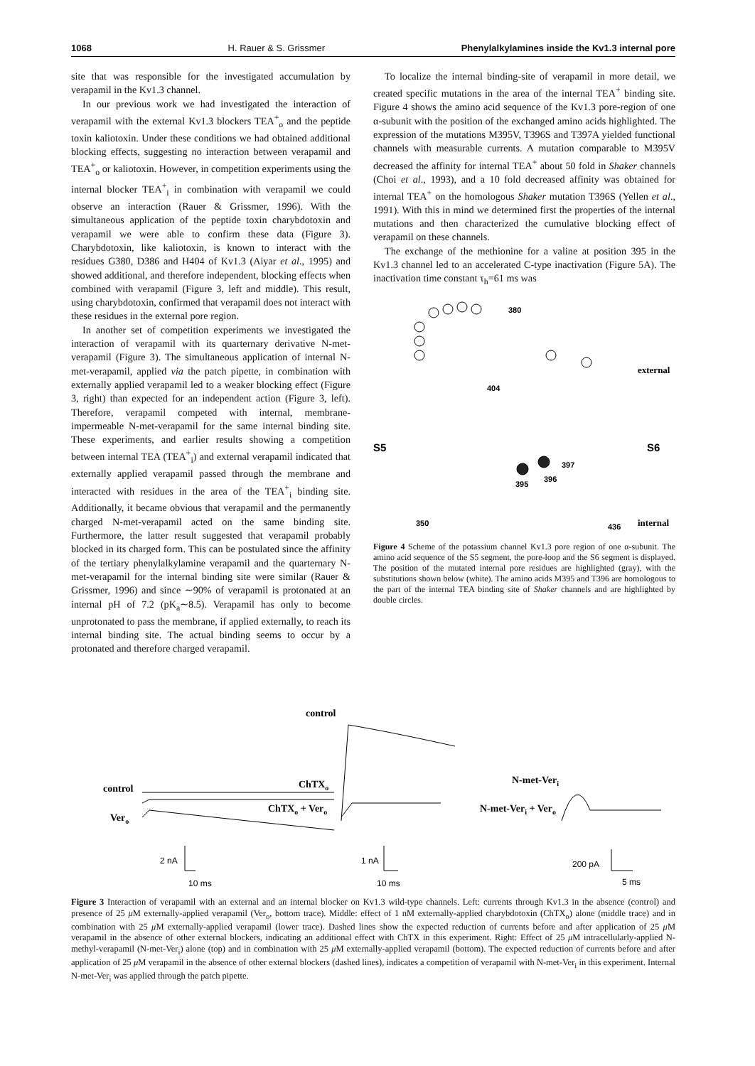1068 H. Rauer & S. Grissmer Phenylalkylamines inside the Kv1.3 internal pore
site that was responsible for the investigated accumulation by verapamil in the Kv1.3 channel.
In our previous work we had investigated the interaction of verapamil with the external Kv1.3 blockers TEA<sup>+</sup><sub>o</sub> and the peptide toxin kaliotoxin. Under these conditions we had obtained additional blocking effects, suggesting no interaction between verapamil and TEA<sup>+</sup><sub>o</sub> or kaliotoxin. However, in competition experiments using the internal blocker TEA<sup>+</sup><sub>i</sub> in combination with verapamil we could observe an interaction (Rauer & Grissmer, 1996). With the simultaneous application of the peptide toxin charybdotoxin and verapamil we were able to confirm these data (Figure 3). Charybdotoxin, like kaliotoxin, is known to interact with the residues G380, D386 and H404 of Kv1.3 (Aiyar et al., 1995) and showed additional, and therefore independent, blocking effects when combined with verapamil (Figure 3, left and middle). This result, using charybdotoxin, confirmed that verapamil does not interact with these residues in the external pore region.
In another set of competition experiments we investigated the interaction of verapamil with its quarternary derivative N-met-verapamil (Figure 3). The simultaneous application of internal N-met-verapamil, applied via the patch pipette, in combination with externally applied verapamil led to a weaker blocking effect (Figure 3, right) than expected for an independent action (Figure 3, left). Therefore, verapamil competed with internal, membrane-impermeable N-met-verapamil for the same internal binding site. These experiments, and earlier results showing a competition between internal TEA (TEA<sup>+</sup><sub>i</sub>) and external verapamil indicated that externally applied verapamil passed through the membrane and interacted with residues in the area of the TEA<sup>+</sup><sub>i</sub> binding site. Additionally, it became obvious that verapamil and the permanently charged N-met-verapamil acted on the same binding site. Furthermore, the latter result suggested that verapamil probably blocked in its charged form. This can be postulated since the affinity of the tertiary phenylalkylamine verapamil and the quarternary N-met-verapamil for the internal binding site were similar (Rauer & Grissmer, 1996) and since ∼90% of verapamil is protonated at an internal pH of 7.2 (pK<sub>a</sub>∼8.5). Verapamil has only to become unprotonated to pass the membrane, if applied externally, to reach its internal binding site. The actual binding seems to occur by a protonated and therefore charged verapamil.
To localize the internal binding-site of verapamil in more detail, we created specific mutations in the area of the internal TEA<sup>+</sup> binding site. Figure 4 shows the amino acid sequence of the Kv1.3 pore-region of one α-subunit with the position of the exchanged amino acids highlighted. The expression of the mutations M395V, T396S and T397A yielded functional channels with measurable currents. A mutation comparable to M395V decreased the affinity for internal TEA<sup>+</sup> about 50 fold in Shaker channels (Choi et al., 1993), and a 10 fold decreased affinity was obtained for internal TEA<sup>+</sup> on the homologous Shaker mutation T396S (Yellen et al., 1991). With this in mind we determined first the properties of the internal mutations and then characterized the cumulative blocking effect of verapamil on these channels.
The exchange of the methionine for a valine at position 395 in the Kv1.3 channel led to an accelerated C-type inactivation (Figure 5A). The inactivation time constant τ<sub>h</sub>=61 ms was
S5
S6
external
internal
380
404
350
436
397
396
395
Figure 4 Scheme of the potassium channel Kv1.3 pore region of one α-subunit. The amino acid sequence of the S5 segment, the pore-loop and the S6 segment is displayed. The position of the mutated internal pore residues are highlighted (gray), with the substitutions shown below (white). The amino acids M395 and T396 are homologous to the part of the internal TEA binding site of Shaker channels and are highlighted by double circles.
control
control
ChTXo
Vero
ChTXo + Vero
N-met-Veri
N-met-Veri + Vero
2 nA
10 ms
1 nA
10 ms
200 pA
5 ms
Figure 3 Interaction of verapamil with an external and an internal blocker on Kv1.3 wild-type channels. Left: currents through Kv1.3 in the absence (control) and presence of 25 μ M externally-applied verapamil (Ver<sub>o</sub>, bottom trace). Middle: effect of 1 nM externally-applied charybdotoxin (ChTX<sub>o</sub>) alone (middle trace) and in combination with 25 μ M externally-applied verapamil (lower trace). Dashed lines show the expected reduction of currents before and after application of 25 μ M verapamil in the absence of other external blockers, indicating an additional effect with ChTX in this experiment. Right: Effect of 25 μ M intracellularly-applied N-methyl-verapamil (N-met-Ver<sub>i</sub>) alone (top) and in combination with 25 μ M externally-applied verapamil (bottom). The expected reduction of currents before and after application of 25 μ M verapamil in the absence of other external blockers (dashed lines), indicates a competition of verapamil with N-met-Ver<sub>i</sub> in this experiment. Internal N-met-Ver<sub>i</sub> was applied through the patch pipette.